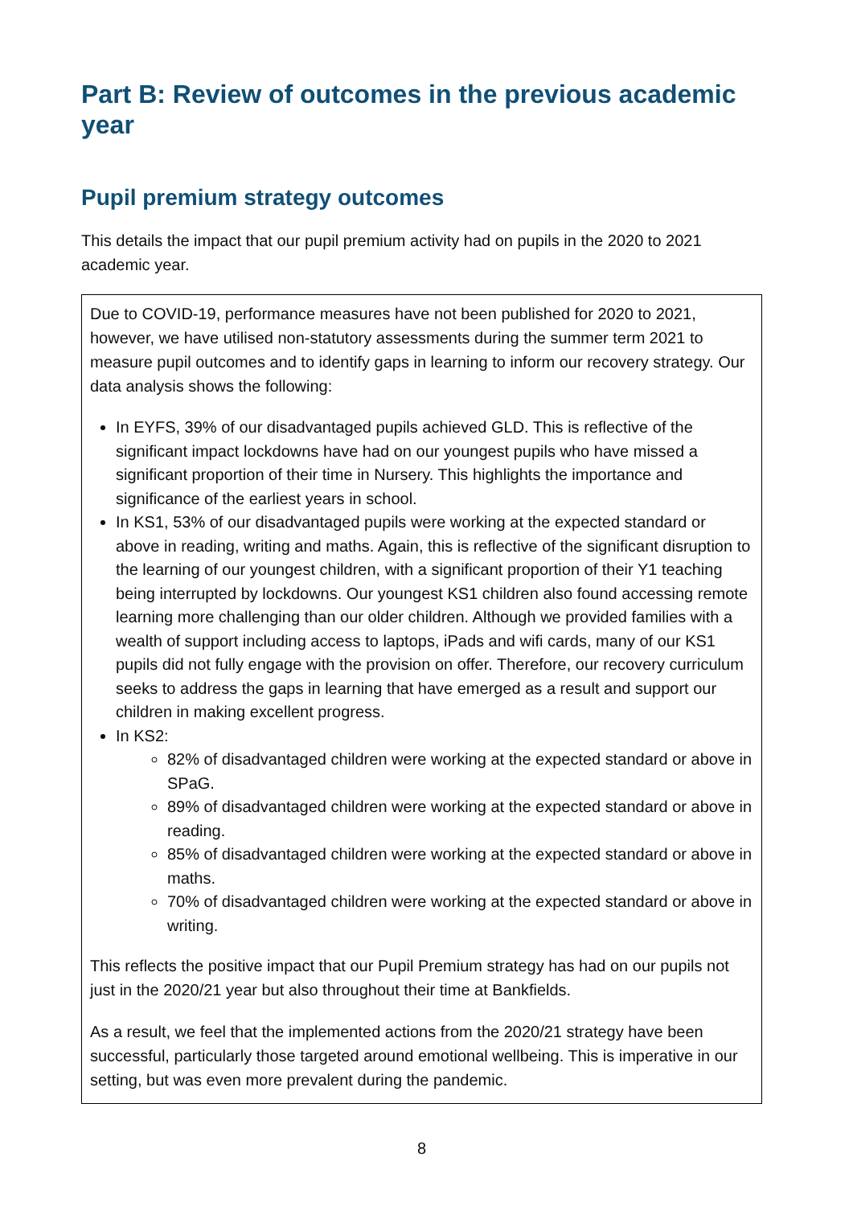Part B: Review of outcomes in the previous academic year
Pupil premium strategy outcomes
This details the impact that our pupil premium activity had on pupils in the 2020 to 2021 academic year.
Due to COVID-19, performance measures have not been published for 2020 to 2021, however, we have utilised non-statutory assessments during the summer term 2021 to measure pupil outcomes and to identify gaps in learning to inform our recovery strategy. Our data analysis shows the following:
In EYFS, 39% of our disadvantaged pupils achieved GLD. This is reflective of the significant impact lockdowns have had on our youngest pupils who have missed a significant proportion of their time in Nursery. This highlights the importance and significance of the earliest years in school.
In KS1, 53% of our disadvantaged pupils were working at the expected standard or above in reading, writing and maths. Again, this is reflective of the significant disruption to the learning of our youngest children, with a significant proportion of their Y1 teaching being interrupted by lockdowns. Our youngest KS1 children also found accessing remote learning more challenging than our older children. Although we provided families with a wealth of support including access to laptops, iPads and wifi cards, many of our KS1 pupils did not fully engage with the provision on offer. Therefore, our recovery curriculum seeks to address the gaps in learning that have emerged as a result and support our children in making excellent progress.
In KS2:
82% of disadvantaged children were working at the expected standard or above in SPaG.
89% of disadvantaged children were working at the expected standard or above in reading.
85% of disadvantaged children were working at the expected standard or above in maths.
70% of disadvantaged children were working at the expected standard or above in writing.
This reflects the positive impact that our Pupil Premium strategy has had on our pupils not just in the 2020/21 year but also throughout their time at Bankfields.
As a result, we feel that the implemented actions from the 2020/21 strategy have been successful, particularly those targeted around emotional wellbeing. This is imperative in our setting, but was even more prevalent during the pandemic.
8